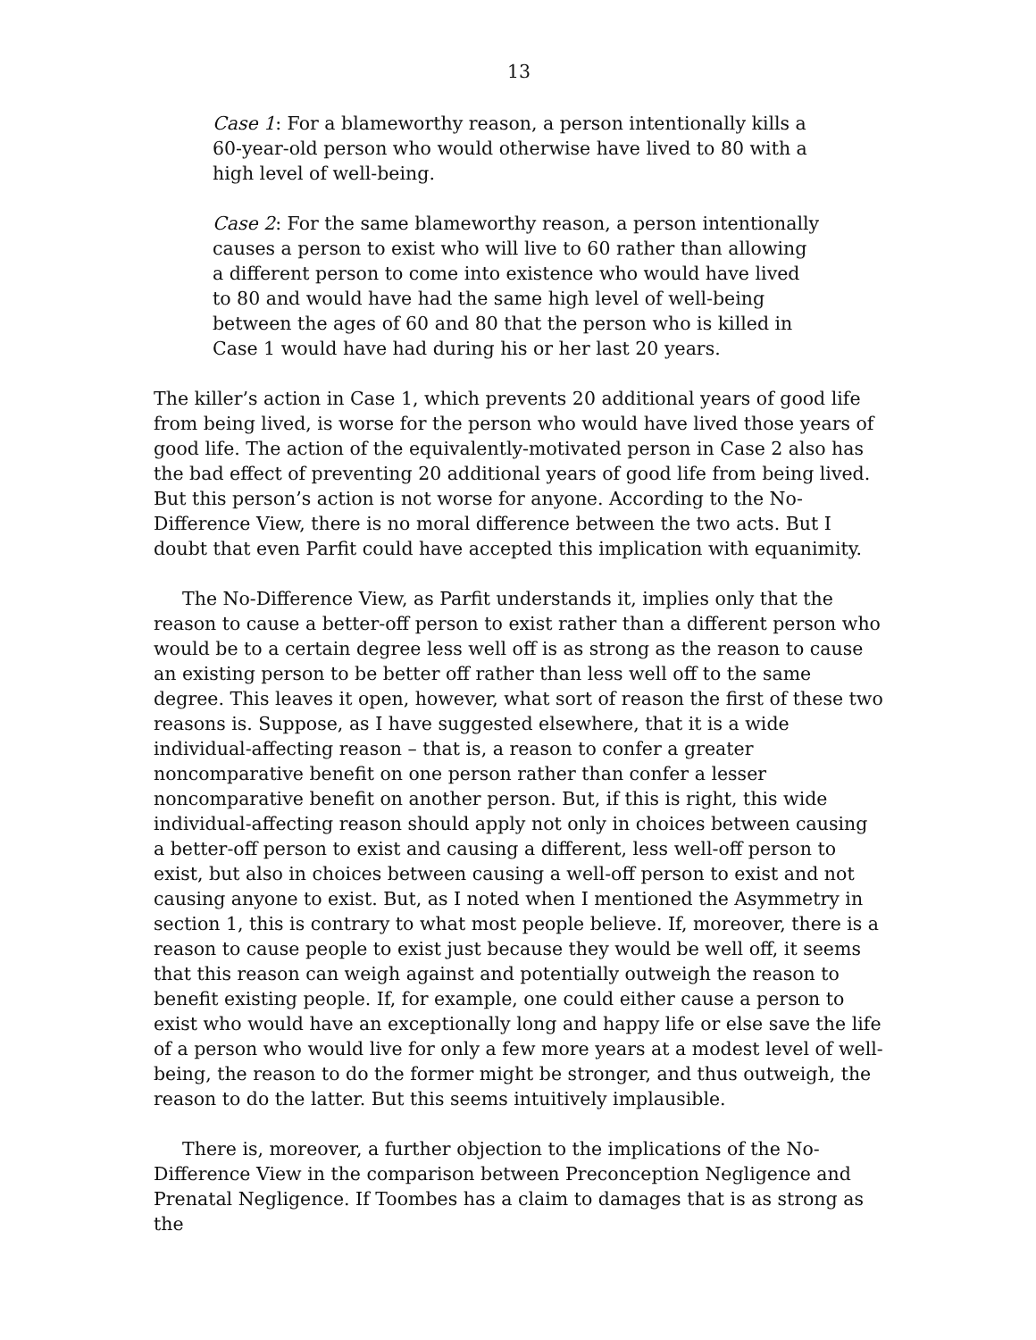13
Case 1: For a blameworthy reason, a person intentionally kills a 60-year-old person who would otherwise have lived to 80 with a high level of well-being.
Case 2: For the same blameworthy reason, a person intentionally causes a person to exist who will live to 60 rather than allowing a different person to come into existence who would have lived to 80 and would have had the same high level of well-being between the ages of 60 and 80 that the person who is killed in Case 1 would have had during his or her last 20 years.
The killer’s action in Case 1, which prevents 20 additional years of good life from being lived, is worse for the person who would have lived those years of good life. The action of the equivalently-motivated person in Case 2 also has the bad effect of preventing 20 additional years of good life from being lived. But this person’s action is not worse for anyone. According to the No-Difference View, there is no moral difference between the two acts. But I doubt that even Parfit could have accepted this implication with equanimity.
The No-Difference View, as Parfit understands it, implies only that the reason to cause a better-off person to exist rather than a different person who would be to a certain degree less well off is as strong as the reason to cause an existing person to be better off rather than less well off to the same degree. This leaves it open, however, what sort of reason the first of these two reasons is. Suppose, as I have suggested elsewhere, that it is a wide individual-affecting reason – that is, a reason to confer a greater noncomparative benefit on one person rather than confer a lesser noncomparative benefit on another person. But, if this is right, this wide individual-affecting reason should apply not only in choices between causing a better-off person to exist and causing a different, less well-off person to exist, but also in choices between causing a well-off person to exist and not causing anyone to exist. But, as I noted when I mentioned the Asymmetry in section 1, this is contrary to what most people believe. If, moreover, there is a reason to cause people to exist just because they would be well off, it seems that this reason can weigh against and potentially outweigh the reason to benefit existing people. If, for example, one could either cause a person to exist who would have an exceptionally long and happy life or else save the life of a person who would live for only a few more years at a modest level of well-being, the reason to do the former might be stronger, and thus outweigh, the reason to do the latter. But this seems intuitively implausible.
There is, moreover, a further objection to the implications of the No-Difference View in the comparison between Preconception Negligence and Prenatal Negligence. If Toombes has a claim to damages that is as strong as the